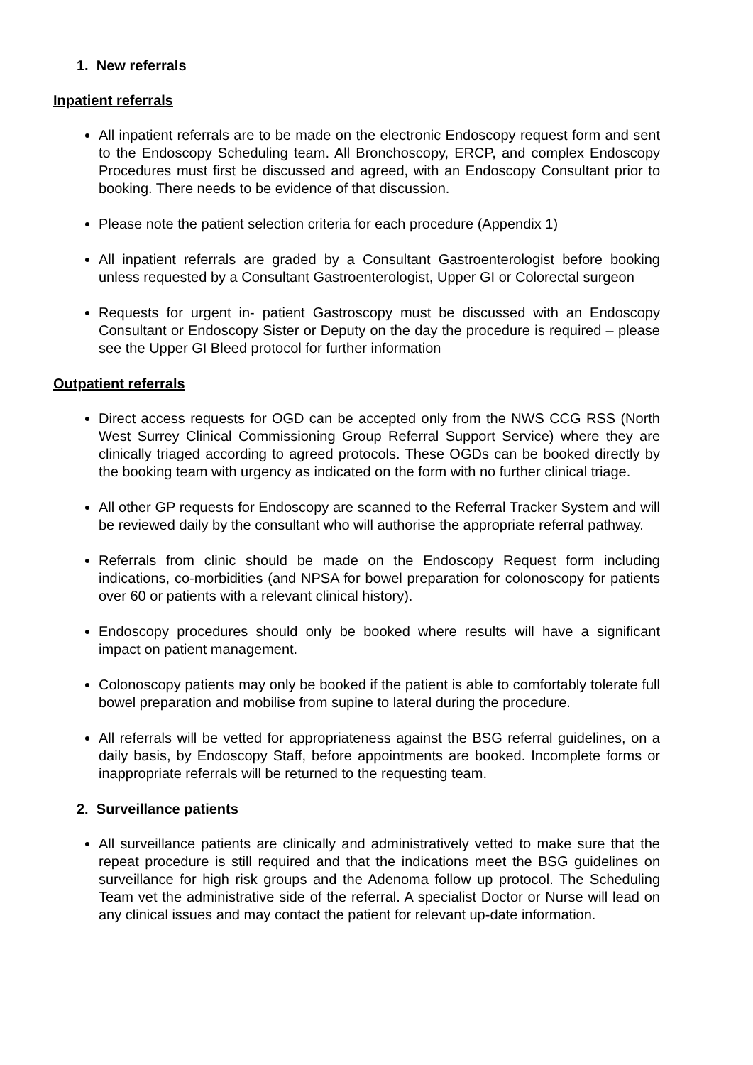1. New referrals
Inpatient referrals
All inpatient referrals are to be made on the electronic Endoscopy request form and sent to the Endoscopy Scheduling team. All Bronchoscopy, ERCP, and complex Endoscopy Procedures must first be discussed and agreed, with an Endoscopy Consultant prior to booking. There needs to be evidence of that discussion.
Please note the patient selection criteria for each procedure (Appendix 1)
All inpatient referrals are graded by a Consultant Gastroenterologist before booking unless requested by a Consultant Gastroenterologist, Upper GI or Colorectal surgeon
Requests for urgent in- patient Gastroscopy must be discussed with an Endoscopy Consultant or Endoscopy Sister or Deputy on the day the procedure is required – please see the Upper GI Bleed protocol for further information
Outpatient referrals
Direct access requests for OGD can be accepted only from the NWS CCG RSS (North West Surrey Clinical Commissioning Group Referral Support Service) where they are clinically triaged according to agreed protocols. These OGDs can be booked directly by the booking team with urgency as indicated on the form with no further clinical triage.
All other GP requests for Endoscopy are scanned to the Referral Tracker System and will be reviewed daily by the consultant who will authorise the appropriate referral pathway.
Referrals from clinic should be made on the Endoscopy Request form including indications, co-morbidities (and NPSA for bowel preparation for colonoscopy for patients over 60 or patients with a relevant clinical history).
Endoscopy procedures should only be booked where results will have a significant impact on patient management.
Colonoscopy patients may only be booked if the patient is able to comfortably tolerate full bowel preparation and mobilise from supine to lateral during the procedure.
All referrals will be vetted for appropriateness against the BSG referral guidelines, on a daily basis, by Endoscopy Staff, before appointments are booked. Incomplete forms or inappropriate referrals will be returned to the requesting team.
2. Surveillance patients
All surveillance patients are clinically and administratively vetted to make sure that the repeat procedure is still required and that the indications meet the BSG guidelines on surveillance for high risk groups and the Adenoma follow up protocol. The Scheduling Team vet the administrative side of the referral. A specialist Doctor or Nurse will lead on any clinical issues and may contact the patient for relevant up-date information.